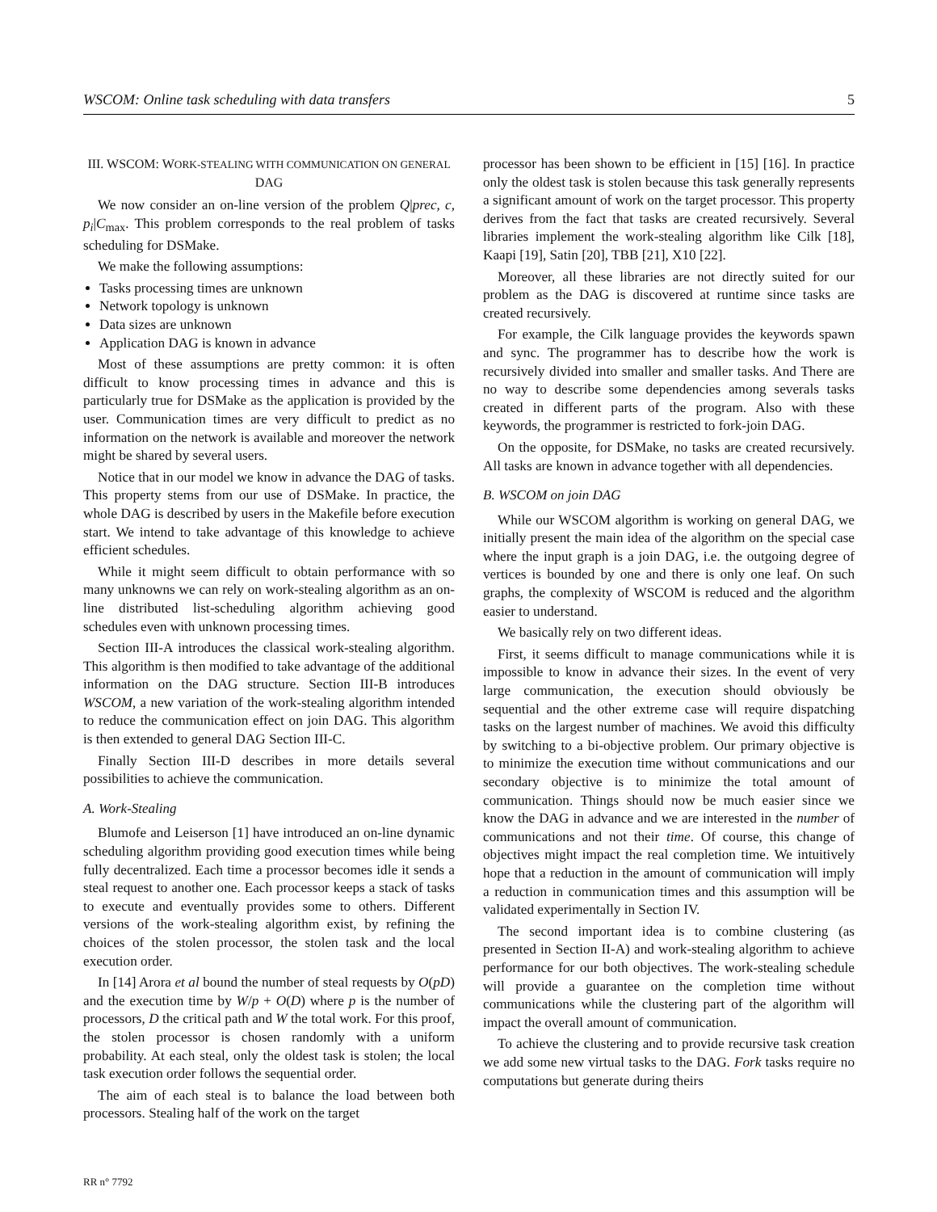WSCOM: Online task scheduling with data transfers 5
III. WSCOM: WORK-STEALING WITH COMMUNICATION ON GENERAL DAG
We now consider an on-line version of the problem Q|prec, c, p<sub>i</sub>|C<sub>max</sub>. This problem corresponds to the real problem of tasks scheduling for DSMake.
We make the following assumptions:
Tasks processing times are unknown
Network topology is unknown
Data sizes are unknown
Application DAG is known in advance
Most of these assumptions are pretty common: it is often difficult to know processing times in advance and this is particularly true for DSMake as the application is provided by the user. Communication times are very difficult to predict as no information on the network is available and moreover the network might be shared by several users.
Notice that in our model we know in advance the DAG of tasks. This property stems from our use of DSMake. In practice, the whole DAG is described by users in the Makefile before execution start. We intend to take advantage of this knowledge to achieve efficient schedules.
While it might seem difficult to obtain performance with so many unknowns we can rely on work-stealing algorithm as an on-line distributed list-scheduling algorithm achieving good schedules even with unknown processing times.
Section III-A introduces the classical work-stealing algorithm. This algorithm is then modified to take advantage of the additional information on the DAG structure. Section III-B introduces WSCOM, a new variation of the work-stealing algorithm intended to reduce the communication effect on join DAG. This algorithm is then extended to general DAG Section III-C.
Finally Section III-D describes in more details several possibilities to achieve the communication.
A. Work-Stealing
Blumofe and Leiserson [1] have introduced an on-line dynamic scheduling algorithm providing good execution times while being fully decentralized. Each time a processor becomes idle it sends a steal request to another one. Each processor keeps a stack of tasks to execute and eventually provides some to others. Different versions of the work-stealing algorithm exist, by refining the choices of the stolen processor, the stolen task and the local execution order.
In [14] Arora et al bound the number of steal requests by O(pD) and the execution time by W/p + O(D) where p is the number of processors, D the critical path and W the total work. For this proof, the stolen processor is chosen randomly with a uniform probability. At each steal, only the oldest task is stolen; the local task execution order follows the sequential order.
The aim of each steal is to balance the load between both processors. Stealing half of the work on the target
processor has been shown to be efficient in [15] [16]. In practice only the oldest task is stolen because this task generally represents a significant amount of work on the target processor. This property derives from the fact that tasks are created recursively. Several libraries implement the work-stealing algorithm like Cilk [18], Kaapi [19], Satin [20], TBB [21], X10 [22].
Moreover, all these libraries are not directly suited for our problem as the DAG is discovered at runtime since tasks are created recursively.
For example, the Cilk language provides the keywords spawn and sync. The programmer has to describe how the work is recursively divided into smaller and smaller tasks. And There are no way to describe some dependencies among severals tasks created in different parts of the program. Also with these keywords, the programmer is restricted to fork-join DAG.
On the opposite, for DSMake, no tasks are created recursively. All tasks are known in advance together with all dependencies.
B. WSCOM on join DAG
While our WSCOM algorithm is working on general DAG, we initially present the main idea of the algorithm on the special case where the input graph is a join DAG, i.e. the outgoing degree of vertices is bounded by one and there is only one leaf. On such graphs, the complexity of WSCOM is reduced and the algorithm easier to understand.
We basically rely on two different ideas.
First, it seems difficult to manage communications while it is impossible to know in advance their sizes. In the event of very large communication, the execution should obviously be sequential and the other extreme case will require dispatching tasks on the largest number of machines. We avoid this difficulty by switching to a bi-objective problem. Our primary objective is to minimize the execution time without communications and our secondary objective is to minimize the total amount of communication. Things should now be much easier since we know the DAG in advance and we are interested in the number of communications and not their time. Of course, this change of objectives might impact the real completion time. We intuitively hope that a reduction in the amount of communication will imply a reduction in communication times and this assumption will be validated experimentally in Section IV.
The second important idea is to combine clustering (as presented in Section II-A) and work-stealing algorithm to achieve performance for our both objectives. The work-stealing schedule will provide a guarantee on the completion time without communications while the clustering part of the algorithm will impact the overall amount of communication.
To achieve the clustering and to provide recursive task creation we add some new virtual tasks to the DAG. Fork tasks require no computations but generate during theirs
RR n° 7792